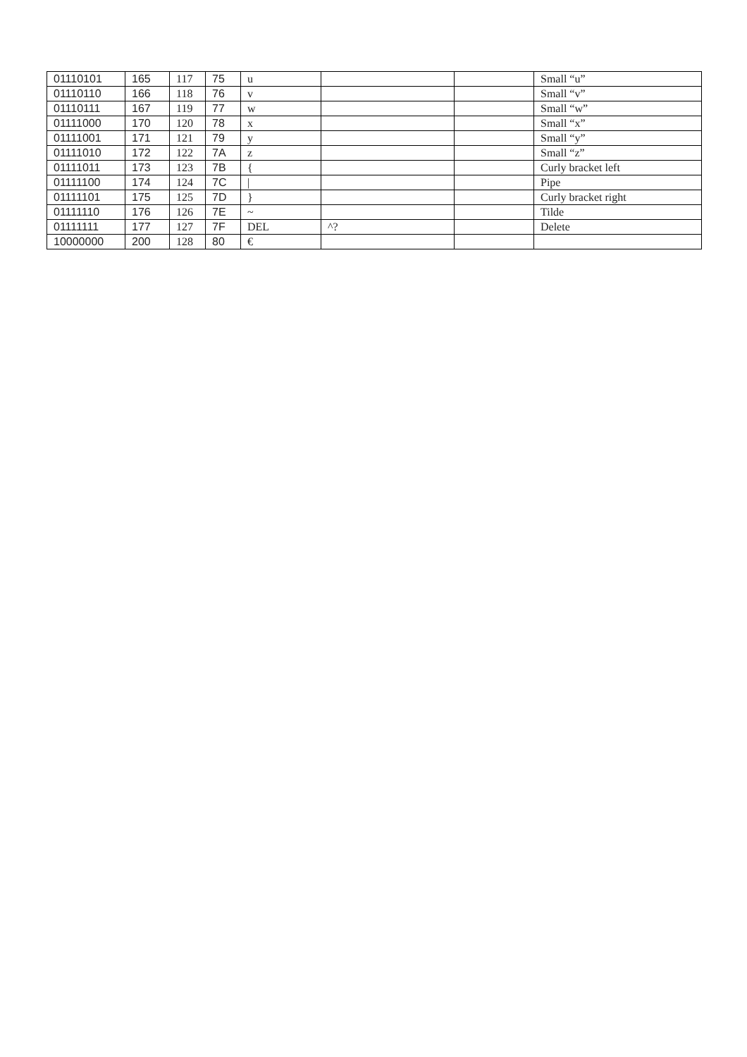| 01110101 | 165 | 117 | 75 | u | | | Small “u” |
| 01110110 | 166 | 118 | 76 | v | | | Small “v” |
| 01110111 | 167 | 119 | 77 | w | | | Small “w” |
| 01111000 | 170 | 120 | 78 | x | | | Small “x” |
| 01111001 | 171 | 121 | 79 | y | | | Small “y” |
| 01111010 | 172 | 122 | 7A | z | | | Small “z” |
| 01111011 | 173 | 123 | 7B | { | | | Curly bracket left |
| 01111100 | 174 | 124 | 7C | / | | | Pipe |
| 01111101 | 175 | 125 | 7D | } | | | Curly bracket right |
| 01111110 | 176 | 126 | 7E | ~ | | | Tilde |
| 01111111 | 177 | 127 | 7F | DEL | ^? | | Delete |
| 10000000 | 200 | 128 | 80 | € | | | |